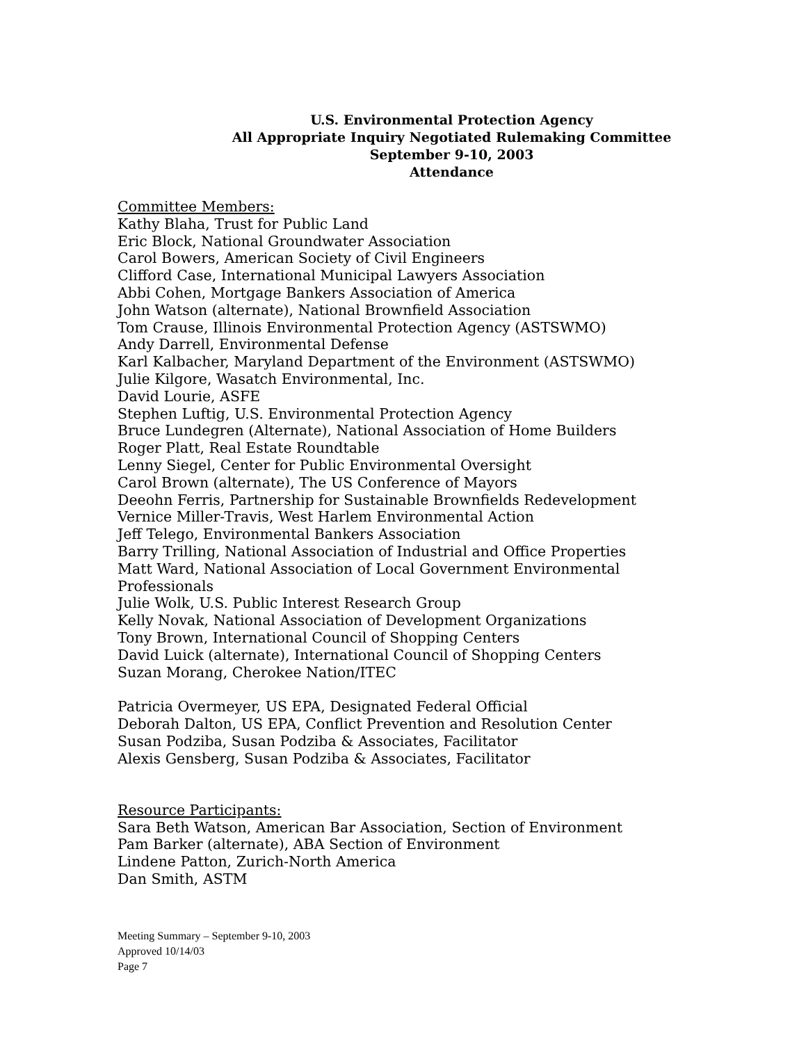U.S. Environmental Protection Agency
All Appropriate Inquiry Negotiated Rulemaking Committee
September 9-10, 2003
Attendance
Committee Members:
Kathy Blaha, Trust for Public Land
Eric Block, National Groundwater Association
Carol Bowers, American Society of Civil Engineers
Clifford Case, International Municipal Lawyers Association
Abbi Cohen, Mortgage Bankers Association of America
John Watson (alternate), National Brownfield Association
Tom Crause, Illinois Environmental Protection Agency (ASTSWMO)
Andy Darrell, Environmental Defense
Karl Kalbacher, Maryland Department of the Environment (ASTSWMO)
Julie Kilgore, Wasatch Environmental, Inc.
David Lourie, ASFE
Stephen Luftig, U.S. Environmental Protection Agency
Bruce Lundegren (Alternate), National Association of Home Builders
Roger Platt, Real Estate Roundtable
Lenny Siegel, Center for Public Environmental Oversight
Carol Brown (alternate), The US Conference of Mayors
Deeohn Ferris, Partnership for Sustainable Brownfields Redevelopment
Vernice Miller-Travis, West Harlem Environmental Action
Jeff Telego, Environmental Bankers Association
Barry Trilling, National Association of Industrial and Office Properties
Matt Ward, National Association of Local Government Environmental
Professionals
Julie Wolk, U.S. Public Interest Research Group
Kelly Novak, National Association of Development Organizations
Tony Brown, International Council of Shopping Centers
David Luick (alternate), International Council of Shopping Centers
Suzan Morang, Cherokee Nation/ITEC
Patricia Overmeyer, US EPA, Designated Federal Official
Deborah Dalton, US EPA, Conflict Prevention and Resolution Center
Susan Podziba, Susan Podziba & Associates, Facilitator
Alexis Gensberg, Susan Podziba & Associates, Facilitator
Resource Participants:
Sara Beth Watson, American Bar Association, Section of Environment
Pam Barker (alternate), ABA Section of Environment
Lindene Patton, Zurich-North America
Dan Smith, ASTM
Meeting Summary – September 9-10, 2003
Approved 10/14/03
Page 7